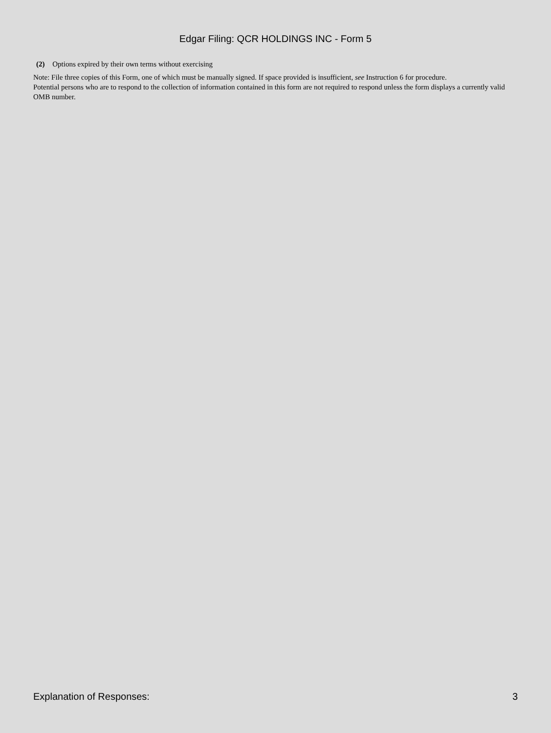Edgar Filing: QCR HOLDINGS INC - Form 5
(2) Options expired by their own terms without exercising
Note: File three copies of this Form, one of which must be manually signed. If space provided is insufficient, see Instruction 6 for procedure.
Potential persons who are to respond to the collection of information contained in this form are not required to respond unless the form displays a currently valid OMB number.
Explanation of Responses: 3